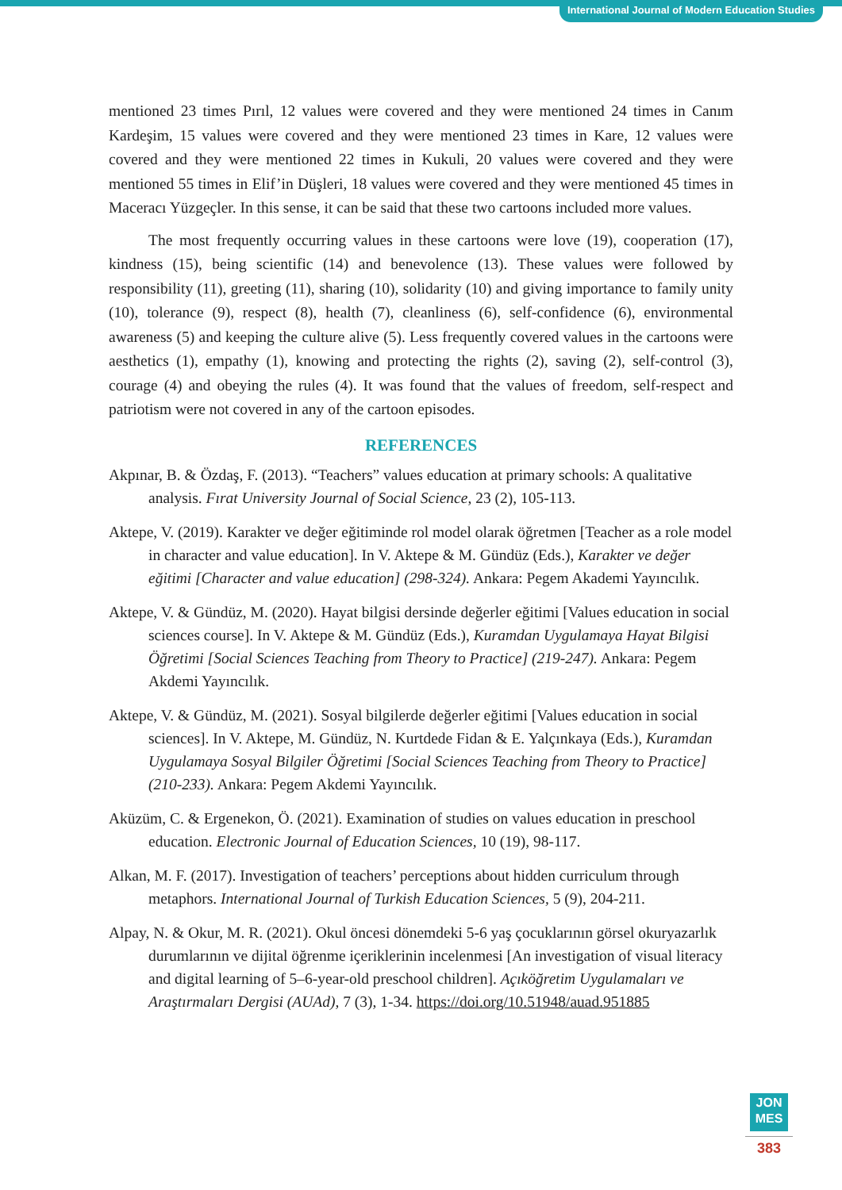International Journal of Modern Education Studies
mentioned 23 times Pırıl, 12 values were covered and they were mentioned 24 times in Canım Kardeşim, 15 values were covered and they were mentioned 23 times in Kare, 12 values were covered and they were mentioned 22 times in Kukuli, 20 values were covered and they were mentioned 55 times in Elif’in Düşleri, 18 values were covered and they were mentioned 45 times in Maceracı Yüzgeçler. In this sense, it can be said that these two cartoons included more values.
The most frequently occurring values in these cartoons were love (19), cooperation (17), kindness (15), being scientific (14) and benevolence (13). These values were followed by responsibility (11), greeting (11), sharing (10), solidarity (10) and giving importance to family unity (10), tolerance (9), respect (8), health (7), cleanliness (6), self-confidence (6), environmental awareness (5) and keeping the culture alive (5). Less frequently covered values in the cartoons were aesthetics (1), empathy (1), knowing and protecting the rights (2), saving (2), self-control (3), courage (4) and obeying the rules (4). It was found that the values of freedom, self-respect and patriotism were not covered in any of the cartoon episodes.
REFERENCES
Akpınar, B. & Özdaş, F. (2013). “Teachers” values education at primary schools: A qualitative analysis. Fırat University Journal of Social Science, 23 (2), 105-113.
Aktepe, V. (2019). Karakter ve değer eğitiminde rol model olarak öğretmen [Teacher as a role model in character and value education]. In V. Aktepe & M. Gündüz (Eds.), Karakter ve değer eğitimi [Character and value education] (298-324). Ankara: Pegem Akademi Yayıncılık.
Aktepe, V. & Gündüz, M. (2020). Hayat bilgisi dersinde değerler eğitimi [Values education in social sciences course]. In V. Aktepe & M. Gündüz (Eds.), Kuramdan Uygulamaya Hayat Bilgisi Öğretimi [Social Sciences Teaching from Theory to Practice] (219-247). Ankara: Pegem Akdemi Yayıncılık.
Aktepe, V. & Gündüz, M. (2021). Sosyal bilgilerde değerler eğitimi [Values education in social sciences]. In V. Aktepe, M. Gündüz, N. Kurtdede Fidan & E. Yalçınkaya (Eds.), Kuramdan Uygulamaya Sosyal Bilgiler Öğretimi [Social Sciences Teaching from Theory to Practice] (210-233). Ankara: Pegem Akdemi Yayıncılık.
Aküzüm, C. & Ergenekon, Ö. (2021). Examination of studies on values education in preschool education. Electronic Journal of Education Sciences, 10 (19), 98-117.
Alkan, M. F. (2017). Investigation of teachers’ perceptions about hidden curriculum through metaphors. International Journal of Turkish Education Sciences, 5 (9), 204-211.
Alpay, N. & Okur, M. R. (2021). Okul öncesi dönemdeki 5-6 yaş çocuklarının görsel okuryazarlık durumlarının ve dijital öğrenme içeriklerinin incelenmesi [An investigation of visual literacy and digital learning of 5–6-year-old preschool children]. Açıköğretim Uygulamaları ve Araştırmaları Dergisi (AUAd), 7 (3), 1-34. https://doi.org/10.51948/auad.951885
JON
MES
383